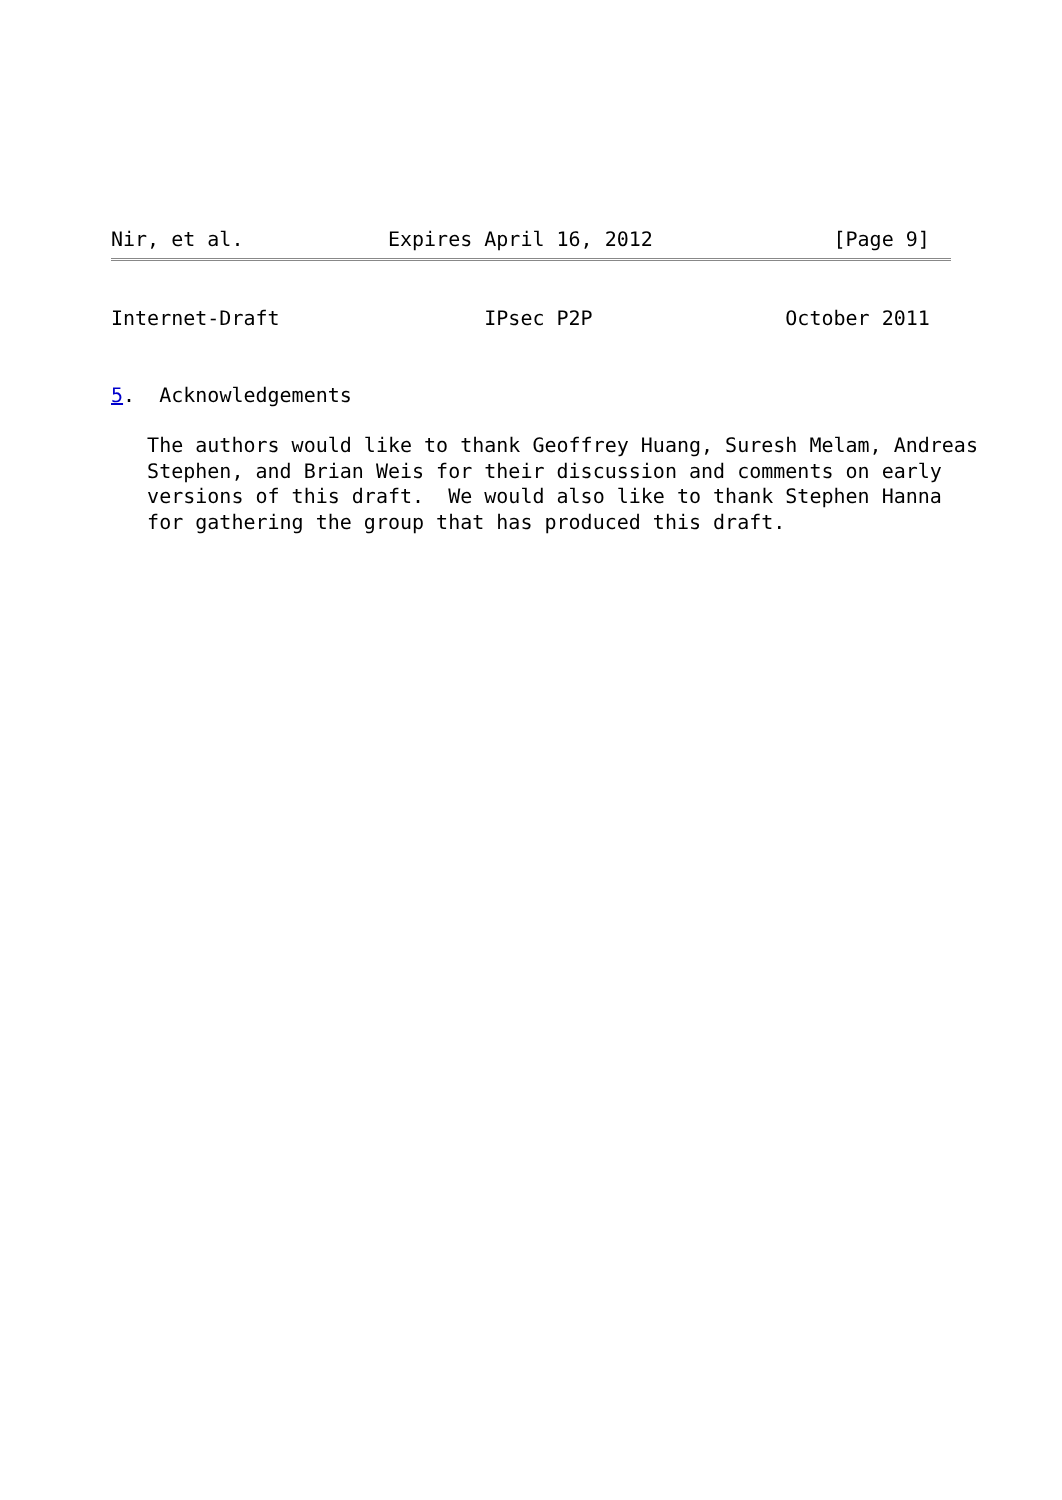Nir, et al.            Expires April 16, 2012               [Page 9]
Internet-Draft                 IPsec P2P                October 2011


5.  Acknowledgements

   The authors would like to thank Geoffrey Huang, Suresh Melam, Andreas
   Stephen, and Brian Weis for their discussion and comments on early
   versions of this draft.  We would also like to thank Stephen Hanna
   for gathering the group that has produced this draft.